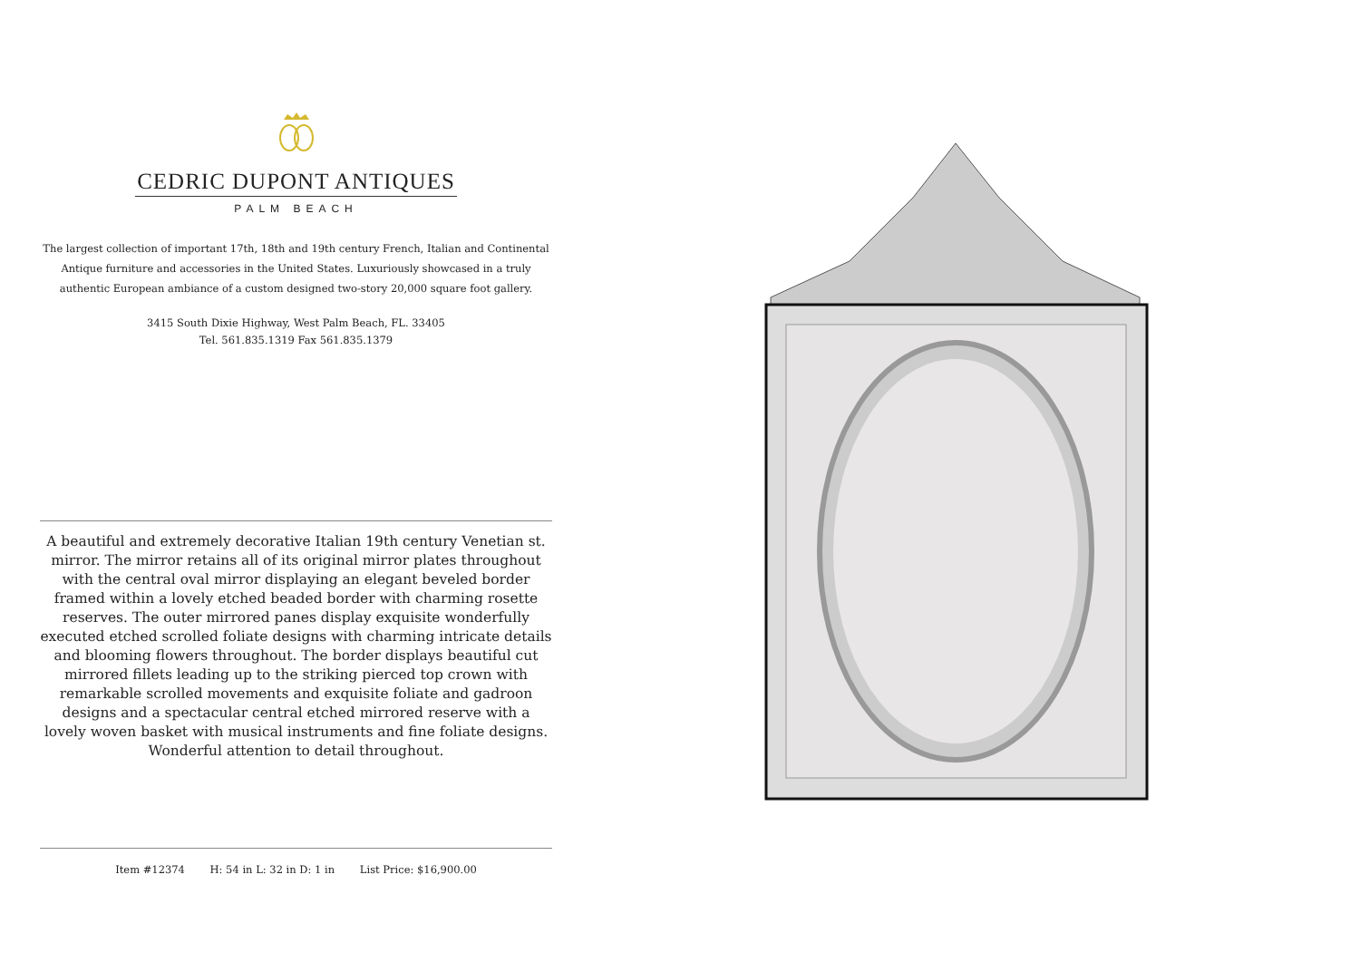CEDRIC DUPONT ANTIQUES
PALM BEACH
The largest collection of important 17th, 18th and 19th century French, Italian and Continental Antique furniture and accessories in the United States. Luxuriously showcased in a truly authentic European ambiance of a custom designed two-story 20,000 square foot gallery.
3415 South Dixie Highway, West Palm Beach, FL. 33405
Tel. 561.835.1319 Fax 561.835.1379
A beautiful and extremely decorative Italian 19th century Venetian st. mirror. The mirror retains all of its original mirror plates throughout with the central oval mirror displaying an elegant beveled border framed within a lovely etched beaded border with charming rosette reserves. The outer mirrored panes display exquisite wonderfully executed etched scrolled foliate designs with charming intricate details and blooming flowers throughout. The border displays beautiful cut mirrored fillets leading up to the striking pierced top crown with remarkable scrolled movements and exquisite foliate and gadroon designs and a spectacular central etched mirrored reserve with a lovely woven basket with musical instruments and fine foliate designs. Wonderful attention to detail throughout.
Item #12374 H: 54 in L: 32 in D: 1 in List Price: $16,900.00